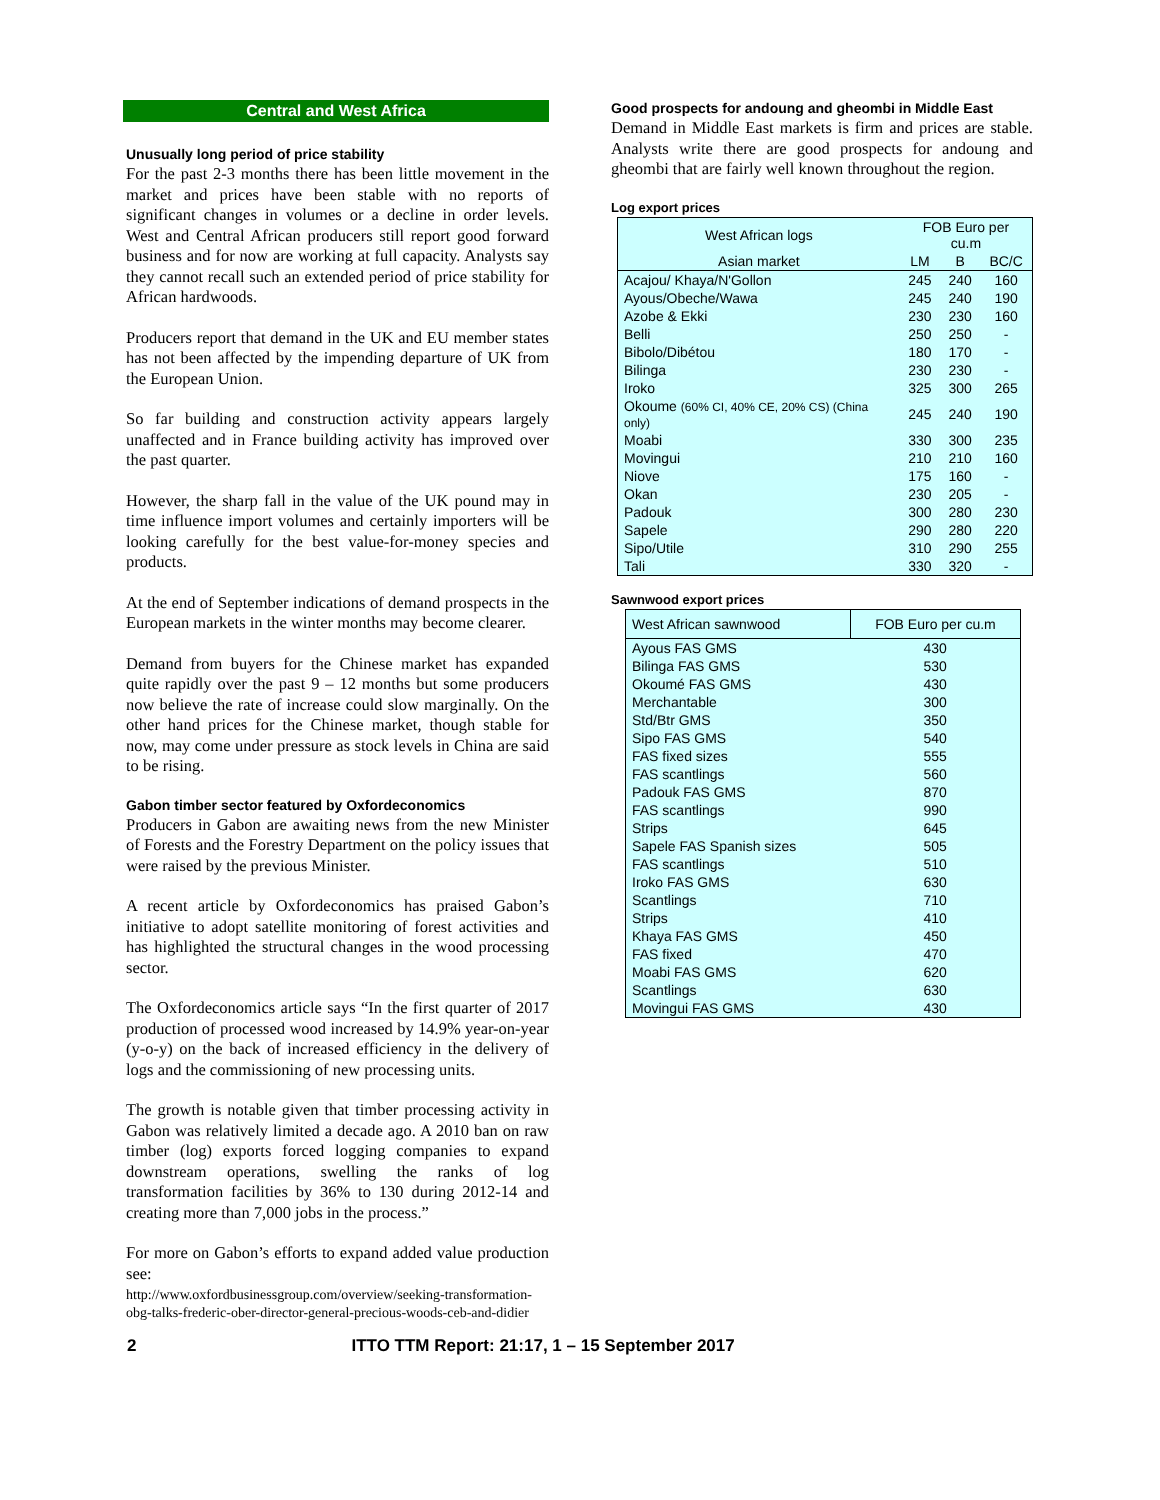Central and West Africa
Unusually long period of price stability
For the past 2-3 months there has been little movement in the market and prices have been stable with no reports of significant changes in volumes or a decline in order levels. West and Central African producers still report good forward business and for now are working at full capacity. Analysts say they cannot recall such an extended period of price stability for African hardwoods.
Producers report that demand in the UK and EU member states has not been affected by the impending departure of UK from the European Union.
So far building and construction activity appears largely unaffected and in France building activity has improved over the past quarter.
However, the sharp fall in the value of the UK pound may in time influence import volumes and certainly importers will be looking carefully for the best value-for-money species and products.
At the end of September indications of demand prospects in the European markets in the winter months may become clearer.
Demand from buyers for the Chinese market has expanded quite rapidly over the past 9 – 12 months but some producers now believe the rate of increase could slow marginally. On the other hand prices for the Chinese market, though stable for now, may come under pressure as stock levels in China are said to be rising.
Gabon timber sector featured by Oxfordeconomics
Producers in Gabon are awaiting news from the new Minister of Forests and the Forestry Department on the policy issues that were raised by the previous Minister.
A recent article by Oxfordeconomics has praised Gabon’s initiative to adopt satellite monitoring of forest activities and has highlighted the structural changes in the wood processing sector.
The Oxfordeconomics article says “In the first quarter of 2017 production of processed wood increased by 14.9% year-on-year (y-o-y) on the back of increased efficiency in the delivery of logs and the commissioning of new processing units.
The growth is notable given that timber processing activity in Gabon was relatively limited a decade ago. A 2010 ban on raw timber (log) exports forced logging companies to expand downstream operations, swelling the ranks of log transformation facilities by 36% to 130 during 2012-14 and creating more than 7,000 jobs in the process.”
For more on Gabon’s efforts to expand added value production see:
http://www.oxfordbusinessgroup.com/overview/seeking-transformation-obg-talks-frederic-ober-director-general-precious-woods-ceb-and-didier
Good prospects for andoung and gheombi in Middle East
Demand in Middle East markets is firm and prices are stable. Analysts write there are good prospects for andoung and gheombi that are fairly well known throughout the region.
Log export prices
| West African logs | FOB Euro per cu.m | | |
| --- | --- | --- | --- |
| Asian market | LM | B | BC/C |
| Acajou/ Khaya/N'Gollon | 245 | 240 | 160 |
| Ayous/Obeche/Wawa | 245 | 240 | 190 |
| Azobe & Ekki | 230 | 230 | 160 |
| Belli | 250 | 250 | - |
| Bibolo/Dibétou | 180 | 170 | - |
| Bilinga | 230 | 230 | - |
| Iroko | 325 | 300 | 265 |
| Okoume (60% CI, 40% CE, 20% CS) (China only) | 245 | 240 | 190 |
| Moabi | 330 | 300 | 235 |
| Movingui | 210 | 210 | 160 |
| Niove | 175 | 160 | - |
| Okan | 230 | 205 | - |
| Padouk | 300 | 280 | 230 |
| Sapele | 290 | 280 | 220 |
| Sipo/Utile | 310 | 290 | 255 |
| Tali | 330 | 320 | - |
Sawnwood export prices
| West African sawnwood | FOB Euro per cu.m |
| --- | --- |
| Ayous FAS GMS | 430 |
| Bilinga FAS GMS | 530 |
| Okoumé FAS GMS | 430 |
| Merchantable | 300 |
| Std/Btr GMS | 350 |
| Sipo FAS GMS | 540 |
| FAS fixed sizes | 555 |
| FAS scantlings | 560 |
| Padouk FAS GMS | 870 |
| FAS scantlings | 990 |
| Strips | 645 |
| Sapele FAS Spanish sizes | 505 |
| FAS scantlings | 510 |
| Iroko FAS GMS | 630 |
| Scantlings | 710 |
| Strips | 410 |
| Khaya FAS GMS | 450 |
| FAS fixed | 470 |
| Moabi FAS GMS | 620 |
| Scantlings | 630 |
| Movingui FAS GMS | 430 |
2 ITTO TTM Report: 21:17, 1 – 15 September 2017